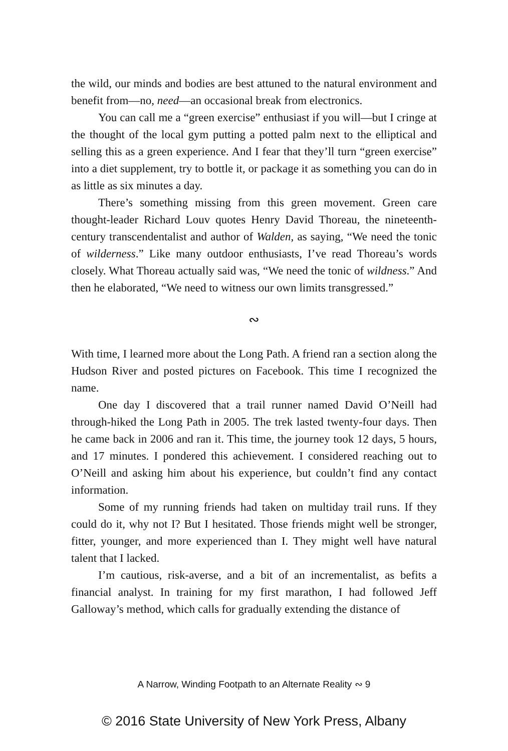the wild, our minds and bodies are best attuned to the natural environment and benefit from—no, need—an occasional break from electronics.
You can call me a “green exercise” enthusiast if you will—but I cringe at the thought of the local gym putting a potted palm next to the elliptical and selling this as a green experience. And I fear that they’ll turn “green exercise” into a diet supplement, try to bottle it, or package it as something you can do in as little as six minutes a day.
There’s something missing from this green movement. Green care thought-leader Richard Louv quotes Henry David Thoreau, the nineteenth-century transcendentalist and author of Walden, as saying, “We need the tonic of wilderness.” Like many outdoor enthusiasts, I’ve read Thoreau’s words closely. What Thoreau actually said was, “We need the tonic of wildness.” And then he elaborated, “We need to witness our own limits transgressed.”
∾
With time, I learned more about the Long Path. A friend ran a section along the Hudson River and posted pictures on Facebook. This time I recognized the name.
One day I discovered that a trail runner named David O’Neill had through-hiked the Long Path in 2005. The trek lasted twenty-four days. Then he came back in 2006 and ran it. This time, the journey took 12 days, 5 hours, and 17 minutes. I pondered this achievement. I considered reaching out to O’Neill and asking him about his experience, but couldn’t find any contact information.
Some of my running friends had taken on multiday trail runs. If they could do it, why not I? But I hesitated. Those friends might well be stronger, fitter, younger, and more experienced than I. They might well have natural talent that I lacked.
I’m cautious, risk-averse, and a bit of an incrementalist, as befits a financial analyst. In training for my first marathon, I had followed Jeff Galloway’s method, which calls for gradually extending the distance of
A Narrow, Winding Footpath to an Alternate Reality ∾ 9
© 2016 State University of New York Press, Albany